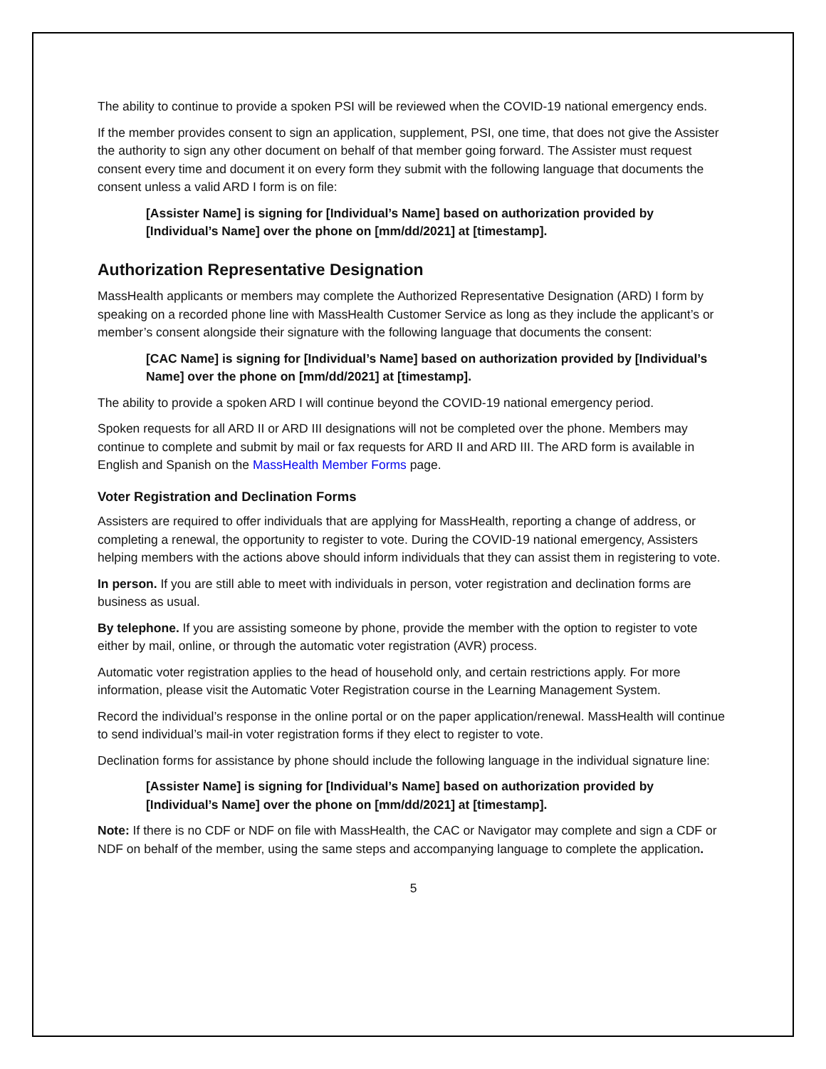The ability to continue to provide a spoken PSI will be reviewed when the COVID-19 national emergency ends.
If the member provides consent to sign an application, supplement, PSI, one time, that does not give the Assister the authority to sign any other document on behalf of that member going forward. The Assister must request consent every time and document it on every form they submit with the following language that documents the consent unless a valid ARD I form is on file:
[Assister Name] is signing for [Individual’s Name] based on authorization provided by [Individual’s Name] over the phone on [mm/dd/2021] at [timestamp].
Authorization Representative Designation
MassHealth applicants or members may complete the Authorized Representative Designation (ARD) I form by speaking on a recorded phone line with MassHealth Customer Service as long as they include the applicant’s or member’s consent alongside their signature with the following language that documents the consent:
[CAC Name] is signing for [Individual’s Name] based on authorization provided by [Individual’s Name] over the phone on [mm/dd/2021] at [timestamp].
The ability to provide a spoken ARD I will continue beyond the COVID-19 national emergency period.
Spoken requests for all ARD II or ARD III designations will not be completed over the phone. Members may continue to complete and submit by mail or fax requests for ARD II and ARD III. The ARD form is available in English and Spanish on the MassHealth Member Forms page.
Voter Registration and Declination Forms
Assisters are required to offer individuals that are applying for MassHealth, reporting a change of address, or completing a renewal, the opportunity to register to vote. During the COVID-19 national emergency, Assisters helping members with the actions above should inform individuals that they can assist them in registering to vote.
In person. If you are still able to meet with individuals in person, voter registration and declination forms are business as usual.
By telephone. If you are assisting someone by phone, provide the member with the option to register to vote either by mail, online, or through the automatic voter registration (AVR) process.
Automatic voter registration applies to the head of household only, and certain restrictions apply. For more information, please visit the Automatic Voter Registration course in the Learning Management System.
Record the individual’s response in the online portal or on the paper application/renewal. MassHealth will continue to send individual’s mail-in voter registration forms if they elect to register to vote.
Declination forms for assistance by phone should include the following language in the individual signature line:
[Assister Name] is signing for [Individual’s Name] based on authorization provided by [Individual’s Name] over the phone on [mm/dd/2021] at [timestamp].
Note: If there is no CDF or NDF on file with MassHealth, the CAC or Navigator may complete and sign a CDF or NDF on behalf of the member, using the same steps and accompanying language to complete the application.
5